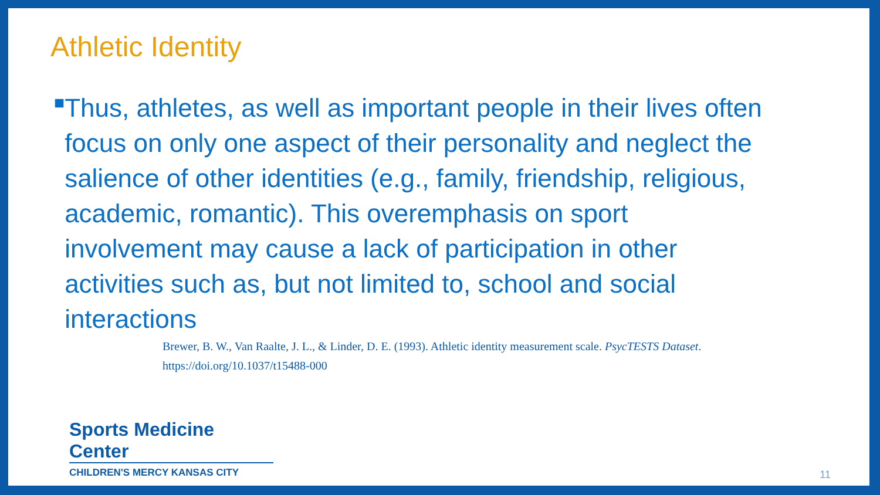Athletic Identity
■
Thus, athletes, as well as important people in their lives often focus on only one aspect of their personality and neglect the salience of other identities (e.g., family, friendship, religious, academic, romantic). This overemphasis on sport involvement may cause a lack of participation in other activities such as, but not limited to, school and social interactions
Brewer, B. W., Van Raalte, J. L., & Linder, D. E. (1993). Athletic identity measurement scale. PsycTESTS Dataset. https://doi.org/10.1037/t15488-000
Sports Medicine Center
CHILDREN'S MERCY KANSAS CITY
11